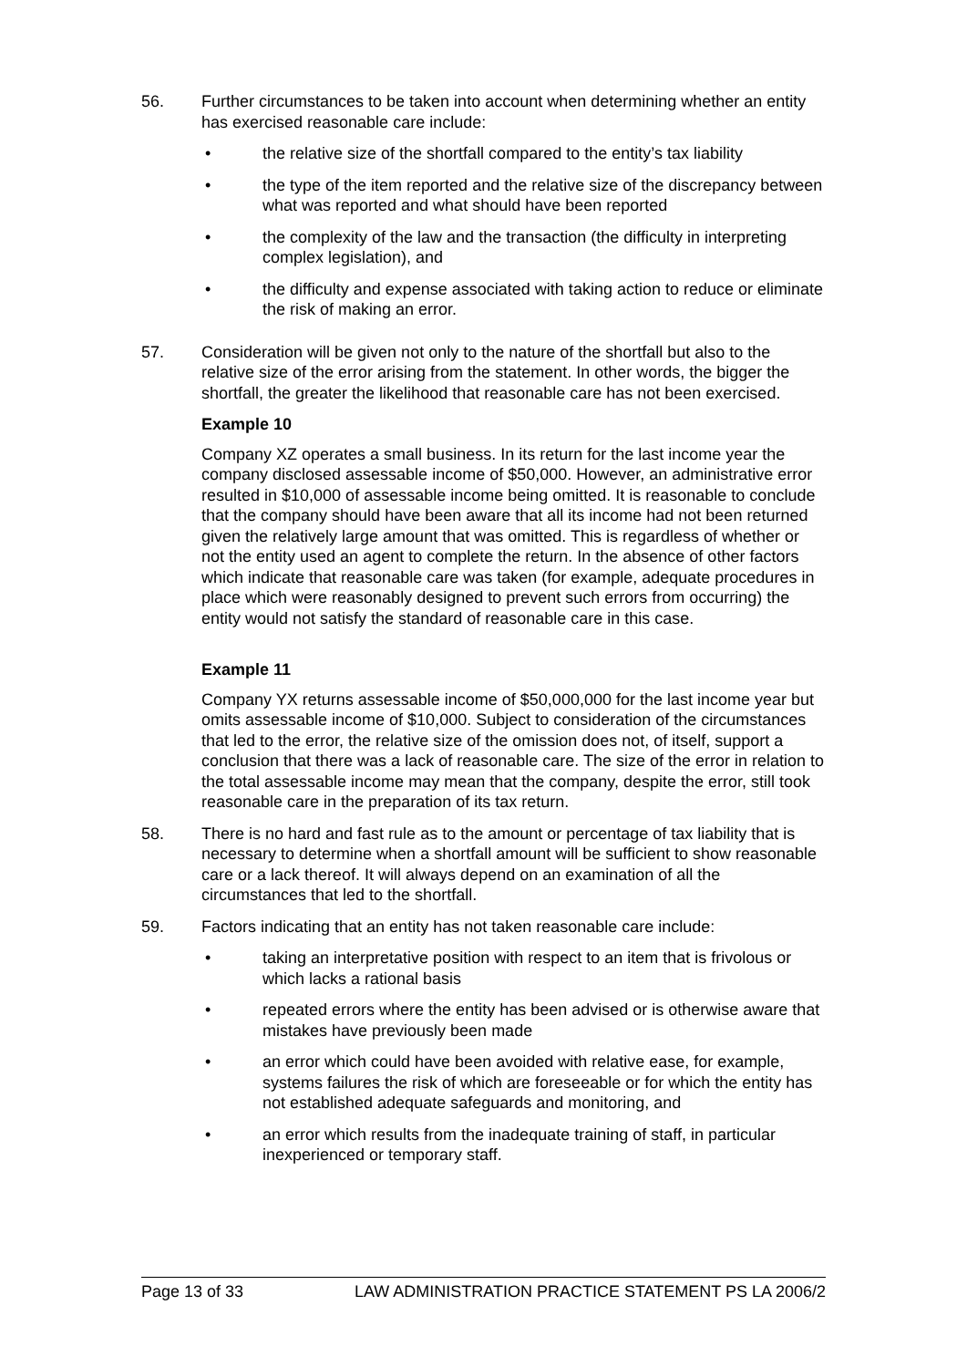56. Further circumstances to be taken into account when determining whether an entity has exercised reasonable care include:
• the relative size of the shortfall compared to the entity’s tax liability
• the type of the item reported and the relative size of the discrepancy between what was reported and what should have been reported
• the complexity of the law and the transaction (the difficulty in interpreting complex legislation), and
• the difficulty and expense associated with taking action to reduce or eliminate the risk of making an error.
57. Consideration will be given not only to the nature of the shortfall but also to the relative size of the error arising from the statement. In other words, the bigger the shortfall, the greater the likelihood that reasonable care has not been exercised.
Example 10
Company XZ operates a small business. In its return for the last income year the company disclosed assessable income of $50,000. However, an administrative error resulted in $10,000 of assessable income being omitted. It is reasonable to conclude that the company should have been aware that all its income had not been returned given the relatively large amount that was omitted. This is regardless of whether or not the entity used an agent to complete the return. In the absence of other factors which indicate that reasonable care was taken (for example, adequate procedures in place which were reasonably designed to prevent such errors from occurring) the entity would not satisfy the standard of reasonable care in this case.
Example 11
Company YX returns assessable income of $50,000,000 for the last income year but omits assessable income of $10,000. Subject to consideration of the circumstances that led to the error, the relative size of the omission does not, of itself, support a conclusion that there was a lack of reasonable care. The size of the error in relation to the total assessable income may mean that the company, despite the error, still took reasonable care in the preparation of its tax return.
58. There is no hard and fast rule as to the amount or percentage of tax liability that is necessary to determine when a shortfall amount will be sufficient to show reasonable care or a lack thereof. It will always depend on an examination of all the circumstances that led to the shortfall.
59. Factors indicating that an entity has not taken reasonable care include:
• taking an interpretative position with respect to an item that is frivolous or which lacks a rational basis
• repeated errors where the entity has been advised or is otherwise aware that mistakes have previously been made
• an error which could have been avoided with relative ease, for example, systems failures the risk of which are foreseeable or for which the entity has not established adequate safeguards and monitoring, and
• an error which results from the inadequate training of staff, in particular inexperienced or temporary staff.
Page 13 of 33 LAW ADMINISTRATION PRACTICE STATEMENT PS LA 2006/2